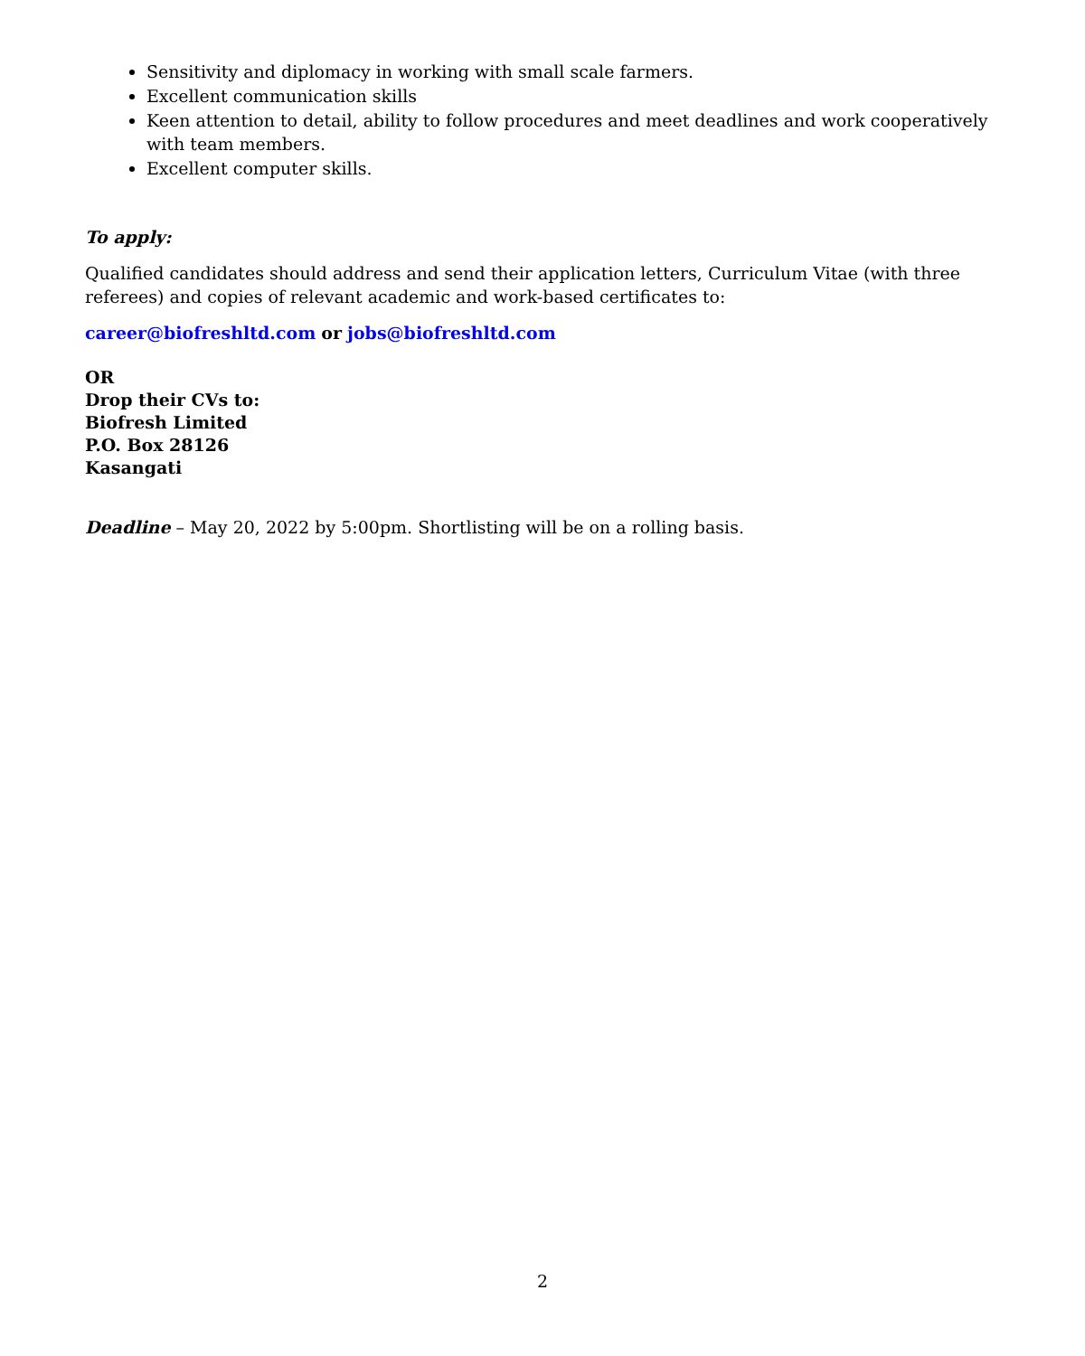Sensitivity and diplomacy in working with small scale farmers.
Excellent communication skills
Keen attention to detail, ability to follow procedures and meet deadlines and work cooperatively with team members.
Excellent computer skills.
To apply:
Qualified candidates should address and send their application letters, Curriculum Vitae (with three referees) and copies of relevant academic and work-based certificates to:
career@biofreshltd.com or jobs@biofreshltd.com
OR
Drop their CVs to:
Biofresh Limited
P.O. Box 28126
Kasangati
Deadline – May 20, 2022 by 5:00pm. Shortlisting will be on a rolling basis.
2